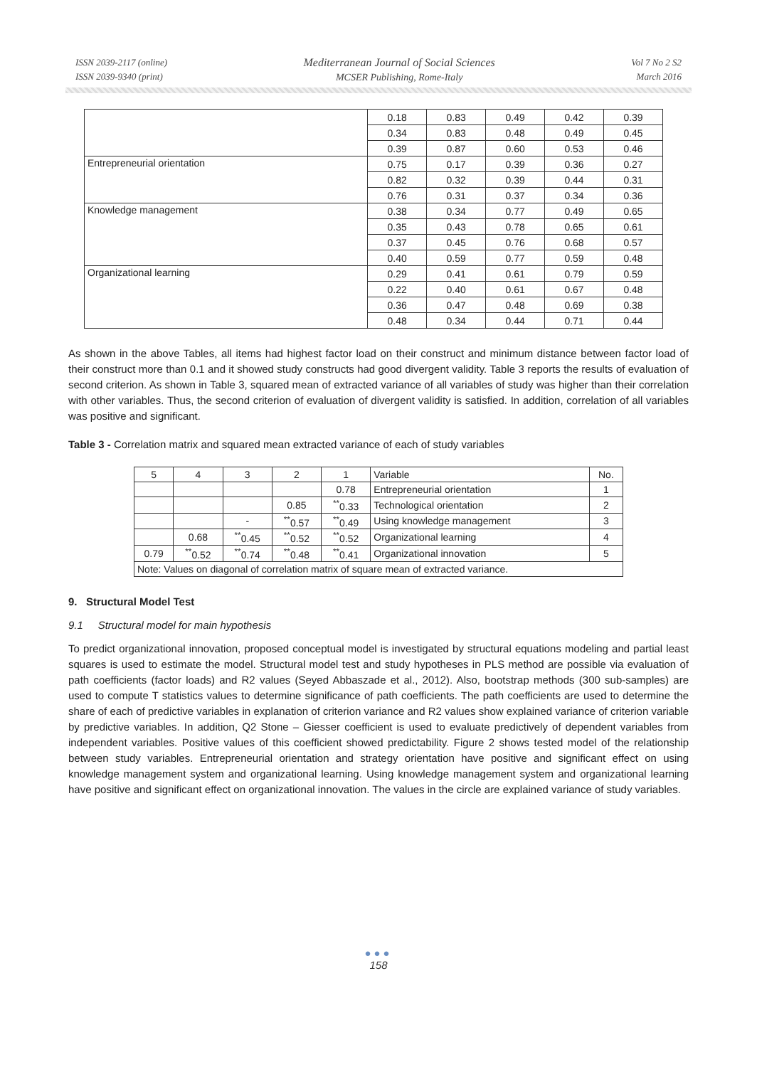ISSN 2039-2117 (online)
ISSN 2039-9340 (print)
Mediterranean Journal of Social Sciences
MCSER Publishing, Rome-Italy
Vol 7 No 2 S2
March 2016
| | 0.18 | 0.83 | 0.49 | 0.42 | 0.39 |
| | 0.34 | 0.83 | 0.48 | 0.49 | 0.45 |
| | 0.39 | 0.87 | 0.60 | 0.53 | 0.46 |
| Entrepreneurial orientation | 0.75 | 0.17 | 0.39 | 0.36 | 0.27 |
| | 0.82 | 0.32 | 0.39 | 0.44 | 0.31 |
| | 0.76 | 0.31 | 0.37 | 0.34 | 0.36 |
| Knowledge management | 0.38 | 0.34 | 0.77 | 0.49 | 0.65 |
| | 0.35 | 0.43 | 0.78 | 0.65 | 0.61 |
| | 0.37 | 0.45 | 0.76 | 0.68 | 0.57 |
| | 0.40 | 0.59 | 0.77 | 0.59 | 0.48 |
| Organizational learning | 0.29 | 0.41 | 0.61 | 0.79 | 0.59 |
| | 0.22 | 0.40 | 0.61 | 0.67 | 0.48 |
| | 0.36 | 0.47 | 0.48 | 0.69 | 0.38 |
| | 0.48 | 0.34 | 0.44 | 0.71 | 0.44 |
As shown in the above Tables, all items had highest factor load on their construct and minimum distance between factor load of their construct more than 0.1 and it showed study constructs had good divergent validity. Table 3 reports the results of evaluation of second criterion. As shown in Table 3, squared mean of extracted variance of all variables of study was higher than their correlation with other variables. Thus, the second criterion of evaluation of divergent validity is satisfied. In addition, correlation of all variables was positive and significant.
Table 3 - Correlation matrix and squared mean extracted variance of each of study variables
| 5 | 4 | 3 | 2 | 1 | Variable | No. |
| | | | | 0.78 | Entrepreneurial orientation | 1 |
| | | | 0.85 | <sup>**</sup> 0.33 | Technological orientation | 2 |
| | | - | <sup>**</sup> 0.57 | <sup>**</sup> 0.49 | Using knowledge management | 3 |
| | 0.68 | <sup>**</sup> 0.45 | <sup>**</sup> 0.52 | <sup>**</sup> 0.52 | Organizational learning | 4 |
| 0.79 | <sup>**</sup> 0.52 | <sup>**</sup> 0.74 | <sup>**</sup> 0.48 | <sup>**</sup> 0.41 | Organizational innovation | 5 |
| Note: Values on diagonal of correlation matrix of square mean of extracted variance. | | | | | | |
9. Structural Model Test
9.1 Structural model for main hypothesis
To predict organizational innovation, proposed conceptual model is investigated by structural equations modeling and partial least squares is used to estimate the model. Structural model test and study hypotheses in PLS method are possible via evaluation of path coefficients (factor loads) and R2 values (Seyed Abbaszade et al., 2012). Also, bootstrap methods (300 sub-samples) are used to compute T statistics values to determine significance of path coefficients. The path coefficients are used to determine the share of each of predictive variables in explanation of criterion variance and R2 values show explained variance of criterion variable by predictive variables. In addition, Q2 Stone – Giesser coefficient is used to evaluate predictively of dependent variables from independent variables. Positive values of this coefficient showed predictability. Figure 2 shows tested model of the relationship between study variables. Entrepreneurial orientation and strategy orientation have positive and significant effect on using knowledge management system and organizational learning. Using knowledge management system and organizational learning have positive and significant effect on organizational innovation. The values in the circle are explained variance of study variables.
●●●
158